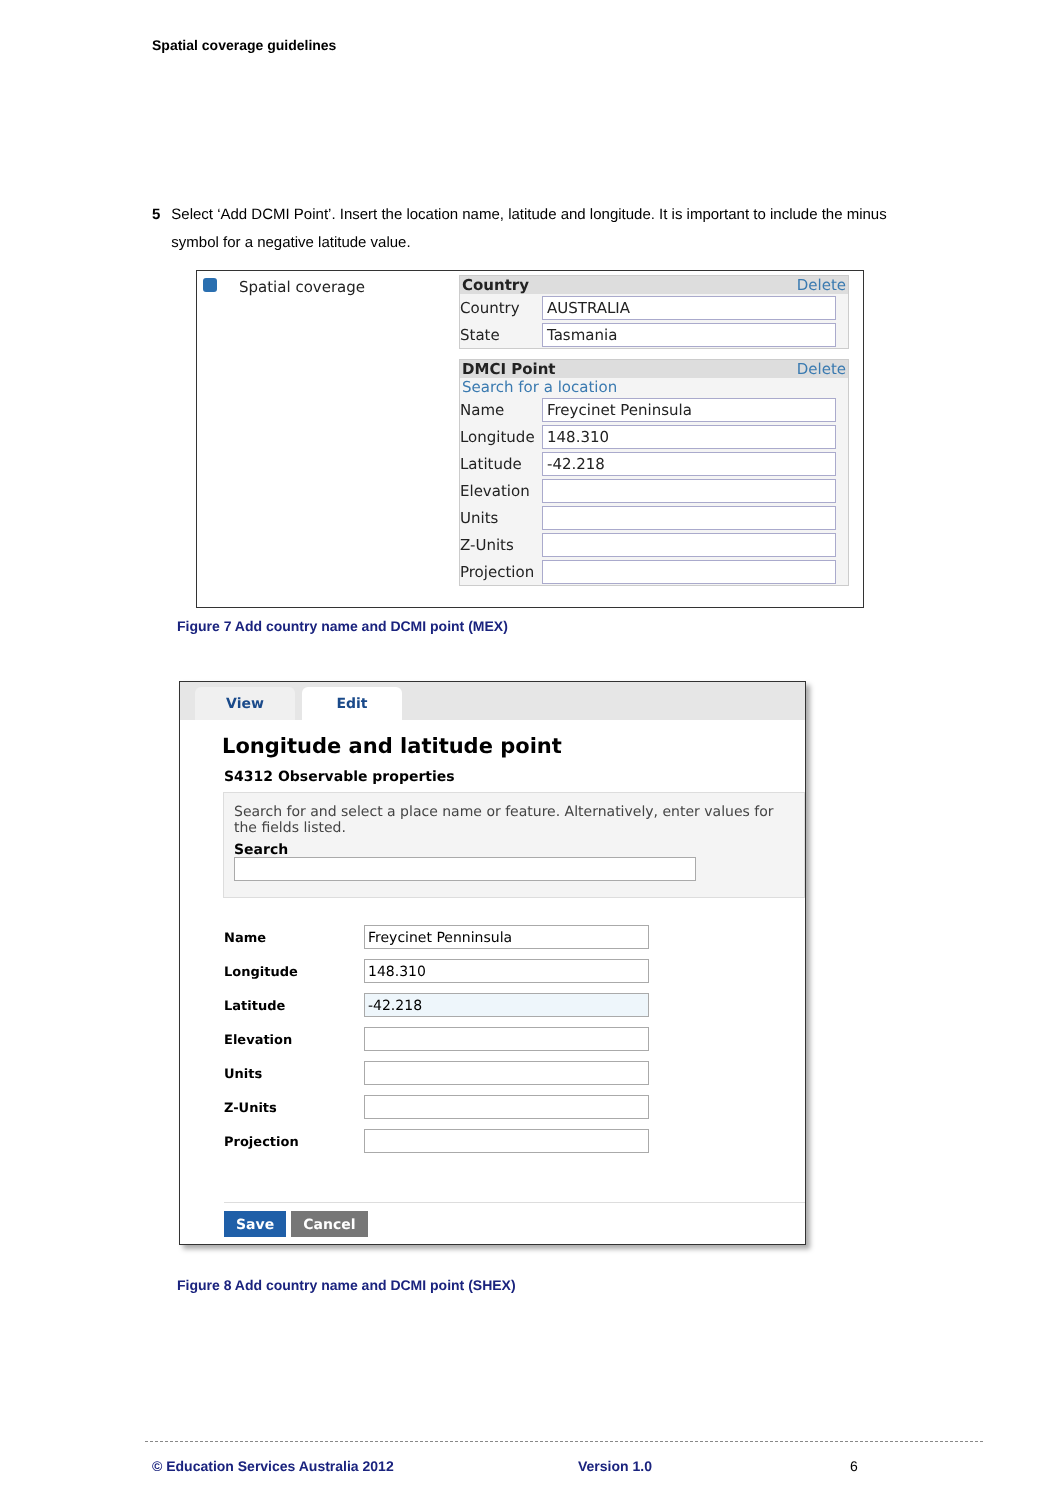Spatial coverage guidelines
5 Select ‘Add DCMI Point’. Insert the location name, latitude and longitude. It is important to include the minus symbol for a negative latitude value.
Spatial coverage
Country Delete
Country AUSTRALIA
State Tasmania
DMCI Point Delete
Search for a location
Name Freycinet Peninsula
Longitude 148.310
Latitude -42.218
Elevation
Units
Z-Units
Projection
Figure 7 Add country name and DCMI point (MEX)
View Edit
Longitude and latitude point
S4312 Observable properties
Search for and select a place name or feature. Alternatively, enter values for the fields listed.
Search
Name Freycinet Penninsula
Longitude 148.310
Latitude -42.218
Elevation
Units
Z-Units
Projection
Save Cancel
Figure 8 Add country name and DCMI point (SHEX)
© Education Services Australia 2012
Version 1.0 6